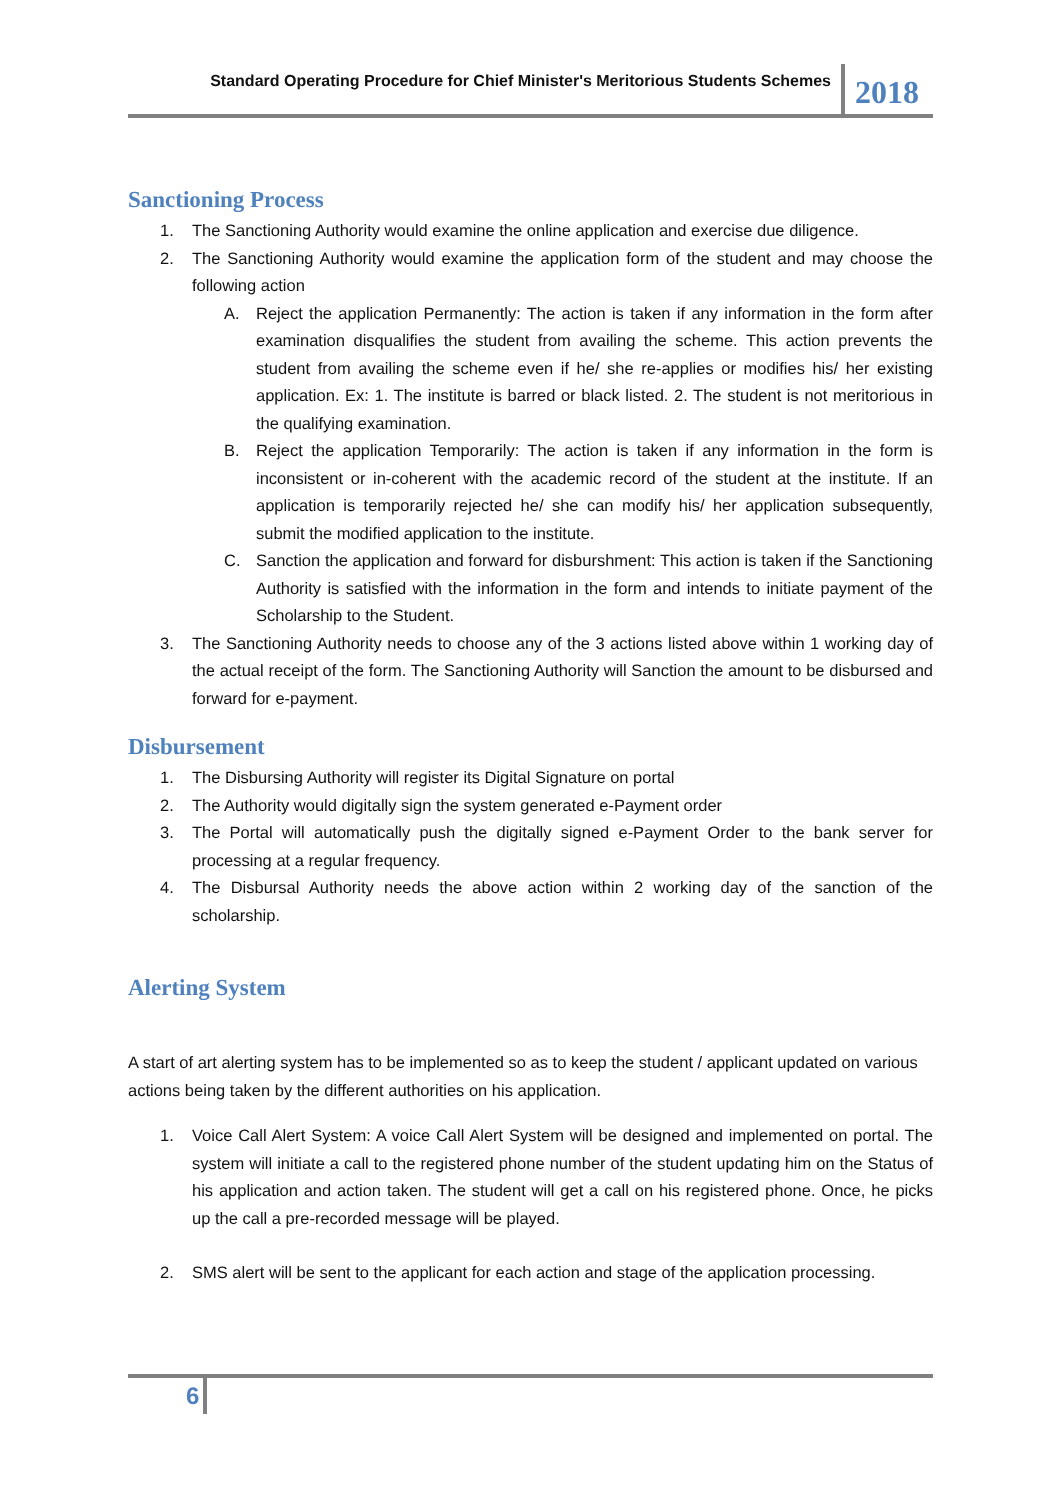Standard Operating Procedure for Chief Minister's Meritorious Students Schemes
2018
Sanctioning Process
1. The Sanctioning Authority would examine the online application and exercise due diligence.
2. The Sanctioning Authority would examine the application form of the student and may choose the following action
A. Reject the application Permanently: The action is taken if any information in the form after examination disqualifies the student from availing the scheme. This action prevents the student from availing the scheme even if he/ she re-applies or modifies his/ her existing application. Ex: 1. The institute is barred or black listed. 2. The student is not meritorious in the qualifying examination.
B. Reject the application Temporarily: The action is taken if any information in the form is inconsistent or in-coherent with the academic record of the student at the institute. If an application is temporarily rejected he/ she can modify his/ her application subsequently, submit the modified application to the institute.
C. Sanction the application and forward for disburshment: This action is taken if the Sanctioning Authority is satisfied with the information in the form and intends to initiate payment of the Scholarship to the Student.
3. The Sanctioning Authority needs to choose any of the 3 actions listed above within 1 working day of the actual receipt of the form. The Sanctioning Authority will Sanction the amount to be disbursed and forward for e-payment.
Disbursement
1. The Disbursing Authority will register its Digital Signature on portal
2. The Authority would digitally sign the system generated e-Payment order
3. The Portal will automatically push the digitally signed e-Payment Order to the bank server for processing at a regular frequency.
4. The Disbursal Authority needs the above action within 2 working day of the sanction of the scholarship.
Alerting System
A start of art alerting system has to be implemented so as to keep the student / applicant updated on various actions being taken by the different authorities on his application.
1. Voice Call Alert System: A voice Call Alert System will be designed and implemented on portal. The system will initiate a call to the registered phone number of the student updating him on the Status of his application and action taken. The student will get a call on his registered phone. Once, he picks up the call a pre-recorded message will be played.
2. SMS alert will be sent to the applicant for each action and stage of the application processing.
6